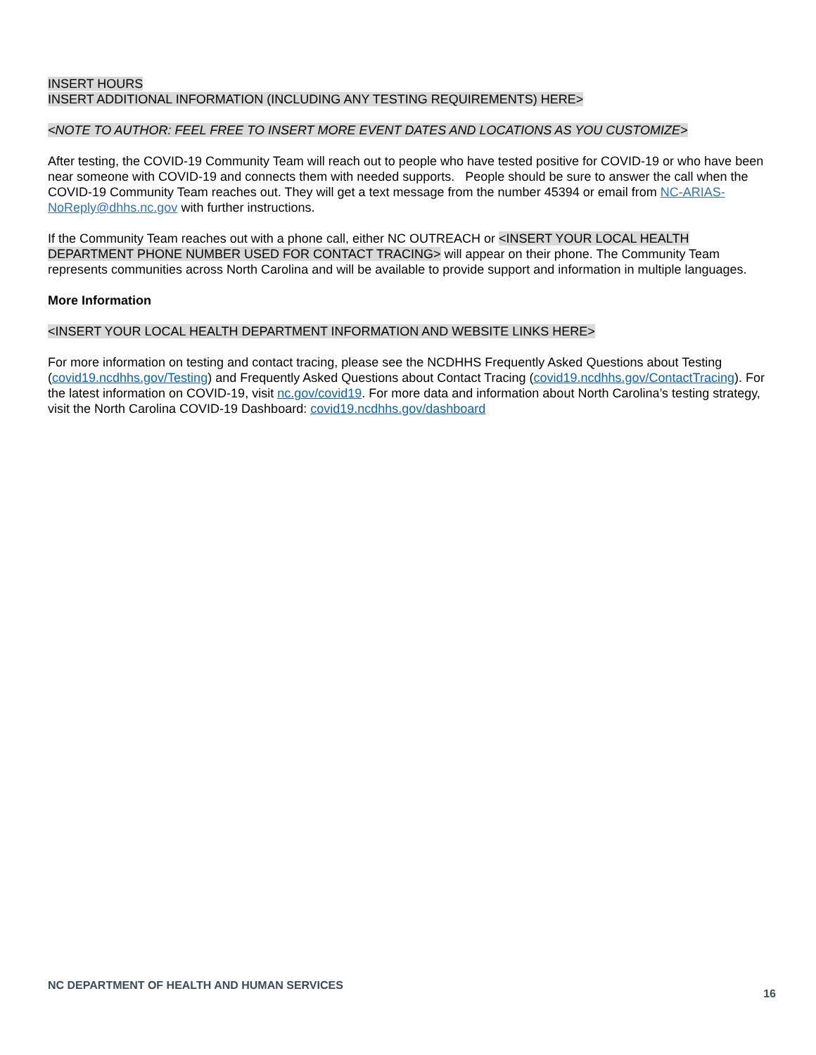INSERT HOURS
INSERT ADDITIONAL INFORMATION (INCLUDING ANY TESTING REQUIREMENTS) HERE>
<NOTE TO AUTHOR: FEEL FREE TO INSERT MORE EVENT DATES AND LOCATIONS AS YOU CUSTOMIZE>
After testing, the COVID-19 Community Team will reach out to people who have tested positive for COVID-19 or who have been near someone with COVID-19 and connects them with needed supports. People should be sure to answer the call when the COVID-19 Community Team reaches out. They will get a text message from the number 45394 or email from NC-ARIAS-NoReply@dhhs.nc.gov with further instructions.
If the Community Team reaches out with a phone call, either NC OUTREACH or <INSERT YOUR LOCAL HEALTH DEPARTMENT PHONE NUMBER USED FOR CONTACT TRACING> will appear on their phone. The Community Team represents communities across North Carolina and will be available to provide support and information in multiple languages.
More Information
<INSERT YOUR LOCAL HEALTH DEPARTMENT INFORMATION AND WEBSITE LINKS HERE>
For more information on testing and contact tracing, please see the NCDHHS Frequently Asked Questions about Testing (covid19.ncdhhs.gov/Testing) and Frequently Asked Questions about Contact Tracing (covid19.ncdhhs.gov/ContactTracing). For the latest information on COVID-19, visit nc.gov/covid19. For more data and information about North Carolina’s testing strategy, visit the North Carolina COVID-19 Dashboard: covid19.ncdhhs.gov/dashboard
NC DEPARTMENT OF HEALTH AND HUMAN SERVICES 16